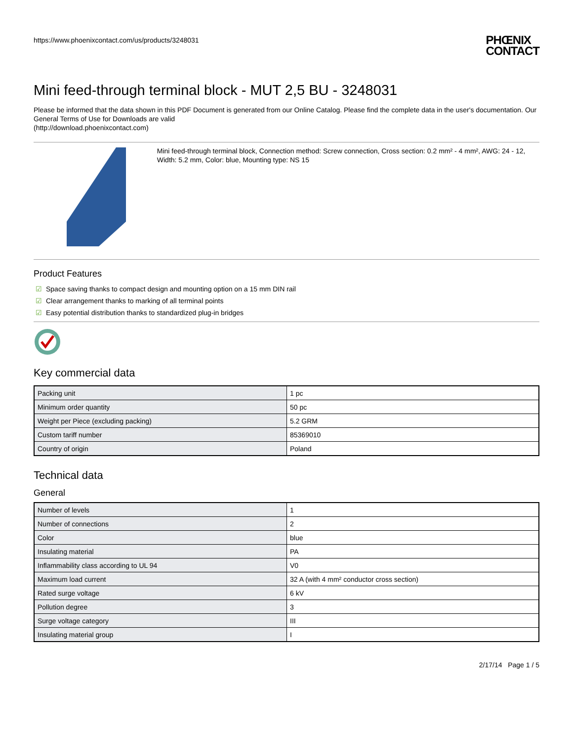https://www.phoenixcontact.com/us/products/3248031
PHŒNIX
CONTACT
Mini feed-through terminal block - MUT 2,5 BU - 3248031
Please be informed that the data shown in this PDF Document is generated from our Online Catalog. Please find the complete data in the user's documentation. Our General Terms of Use for Downloads are valid
(http://download.phoenixcontact.com)
Mini feed-through terminal block, Connection method: Screw connection, Cross section: 0.2 mm² - 4 mm², AWG: 24 - 12, Width: 5.2 mm, Color: blue, Mounting type: NS 15
Product Features
☑ Space saving thanks to compact design and mounting option on a 15 mm DIN rail
☑ Clear arrangement thanks to marking of all terminal points
☑ Easy potential distribution thanks to standardized plug-in bridges
Key commercial data
| Packing unit | 1 pc |
| Minimum order quantity | 50 pc |
| Weight per Piece (excluding packing) | 5.2 GRM |
| Custom tariff number | 85369010 |
| Country of origin | Poland |
Technical data
General
| Number of levels | 1 |
| Number of connections | 2 |
| Color | blue |
| Insulating material | PA |
| Inflammability class according to UL 94 | V0 |
| Maximum load current | 32 A (with 4 mm² conductor cross section) |
| Rated surge voltage | 6 kV |
| Pollution degree | 3 |
| Surge voltage category | III |
| Insulating material group | I |
2/17/14 Page 1 / 5